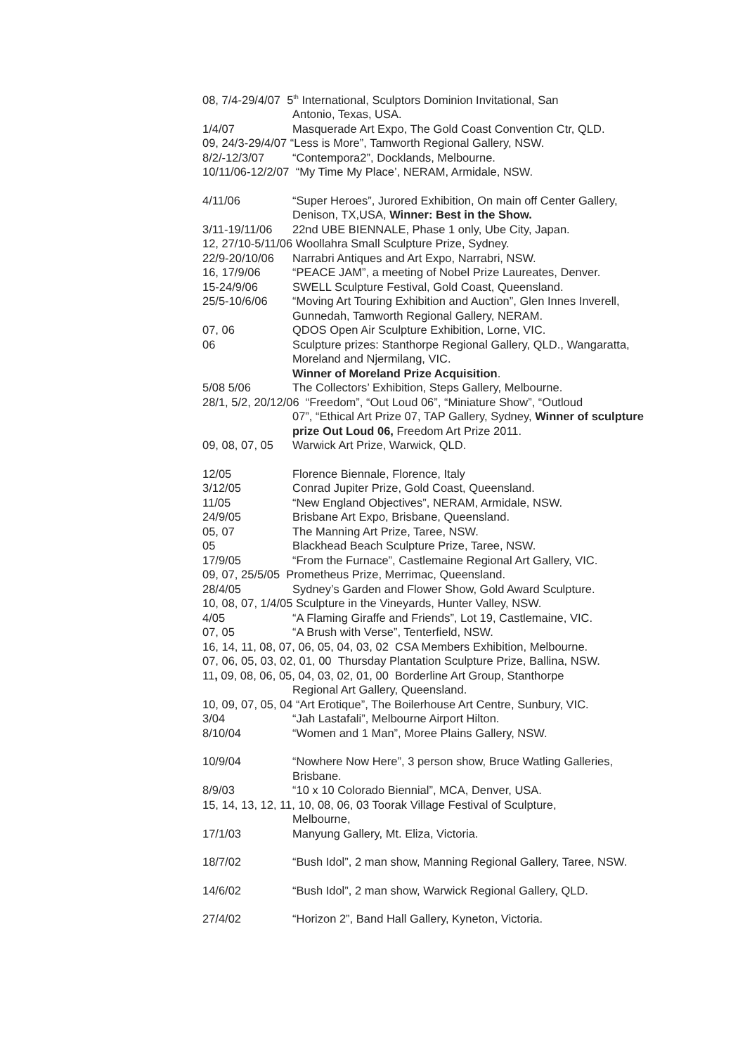08, 7/4-29/4/07 5<sup>th</sup> International, Sculptors Dominion Invitational, San
Antonio, Texas, USA.
1/4/07 Masquerade Art Expo, The Gold Coast Convention Ctr, QLD.
09, 24/3-29/4/07 “Less is More”, Tamworth Regional Gallery, NSW.
8/2/-12/3/07 “Contempora2”, Docklands, Melbourne.
10/11/06-12/2/07 “My Time My Place’, NERAM, Armidale, NSW.
4/11/06 “Super Heroes”, Jurored Exhibition, On main off Center Gallery, Denison, TX,USA, Winner: Best in the Show.
3/11-19/11/06
22nd UBE BIENNALE, Phase 1 only, Ube City, Japan.
12, 27/10-5/11/06 Woollahra Small Sculpture Prize, Sydney.
22/9-20/10/06
Narrabri Antiques and Art Expo, Narrabri, NSW.
16, 17/9/06 “PEACE JAM”, a meeting of Nobel Prize Laureates, Denver.
15-24/9/06 SWELL Sculpture Festival, Gold Coast, Queensland.
25/5-10/6/06 “Moving Art Touring Exhibition and Auction”, Glen Innes Inverell, Gunnedah, Tamworth Regional Gallery, NERAM.
07, 06 QDOS Open Air Sculpture Exhibition, Lorne, VIC.
06 Sculpture prizes: Stanthorpe Regional Gallery, QLD., Wangaratta, Moreland and Njermilang, VIC.
Winner of Moreland Prize Acquisition.
5/08 5/06 The Collectors’ Exhibition, Steps Gallery, Melbourne.
28/1, 5/2, 20/12/06 “Freedom”, “Out Loud 06”, “Miniature Show”, “Outloud
07”, “Ethical Art Prize 07, TAP Gallery, Sydney, Winner of sculpture prize Out Loud 06, Freedom Art Prize 2011.
09, 08, 07, 05
Warwick Art Prize, Warwick, QLD.
12/05 Florence Biennale, Florence, Italy
3/12/05 Conrad Jupiter Prize, Gold Coast, Queensland.
11/05 “New England Objectives”, NERAM, Armidale, NSW.
24/9/05 Brisbane Art Expo, Brisbane, Queensland.
05, 07 The Manning Art Prize, Taree, NSW.
05 Blackhead Beach Sculpture Prize, Taree, NSW.
17/9/05 “From the Furnace”, Castlemaine Regional Art Gallery, VIC.
09, 07, 25/5/05 Prometheus Prize, Merrimac, Queensland.
28/4/05 Sydney’s Garden and Flower Show, Gold Award Sculpture.
10, 08, 07, 1/4/05 Sculpture in the Vineyards, Hunter Valley, NSW.
4/05 “A Flaming Giraffe and Friends”, Lot 19, Castlemaine, VIC.
07, 05 “A Brush with Verse”, Tenterfield, NSW.
16, 14, 11, 08, 07, 06, 05, 04, 03, 02 CSA Members Exhibition, Melbourne.
07, 06, 05, 03, 02, 01, 00 Thursday Plantation Sculpture Prize, Ballina, NSW.
11, 09, 08, 06, 05, 04, 03, 02, 01, 00 Borderline Art Group, Stanthorpe
Regional Art Gallery, Queensland.
10, 09, 07, 05, 04 “Art Erotique”, The Boilerhouse Art Centre, Sunbury, VIC.
3/04 “Jah Lastafali”, Melbourne Airport Hilton.
8/10/04 “Women and 1 Man”, Moree Plains Gallery, NSW.
10/9/04 “Nowhere Now Here”, 3 person show, Bruce Watling Galleries, Brisbane.
8/9/03 “10 x 10 Colorado Biennial”, MCA, Denver, USA.
15, 14, 13, 12, 11, 10, 08, 06, 03 Toorak Village Festival of Sculpture,
Melbourne,
17/1/03 Manyung Gallery, Mt. Eliza, Victoria.
18/7/02 “Bush Idol”, 2 man show, Manning Regional Gallery, Taree, NSW.
14/6/02 “Bush Idol”, 2 man show, Warwick Regional Gallery, QLD.
27/4/02 “Horizon 2”, Band Hall Gallery, Kyneton, Victoria.